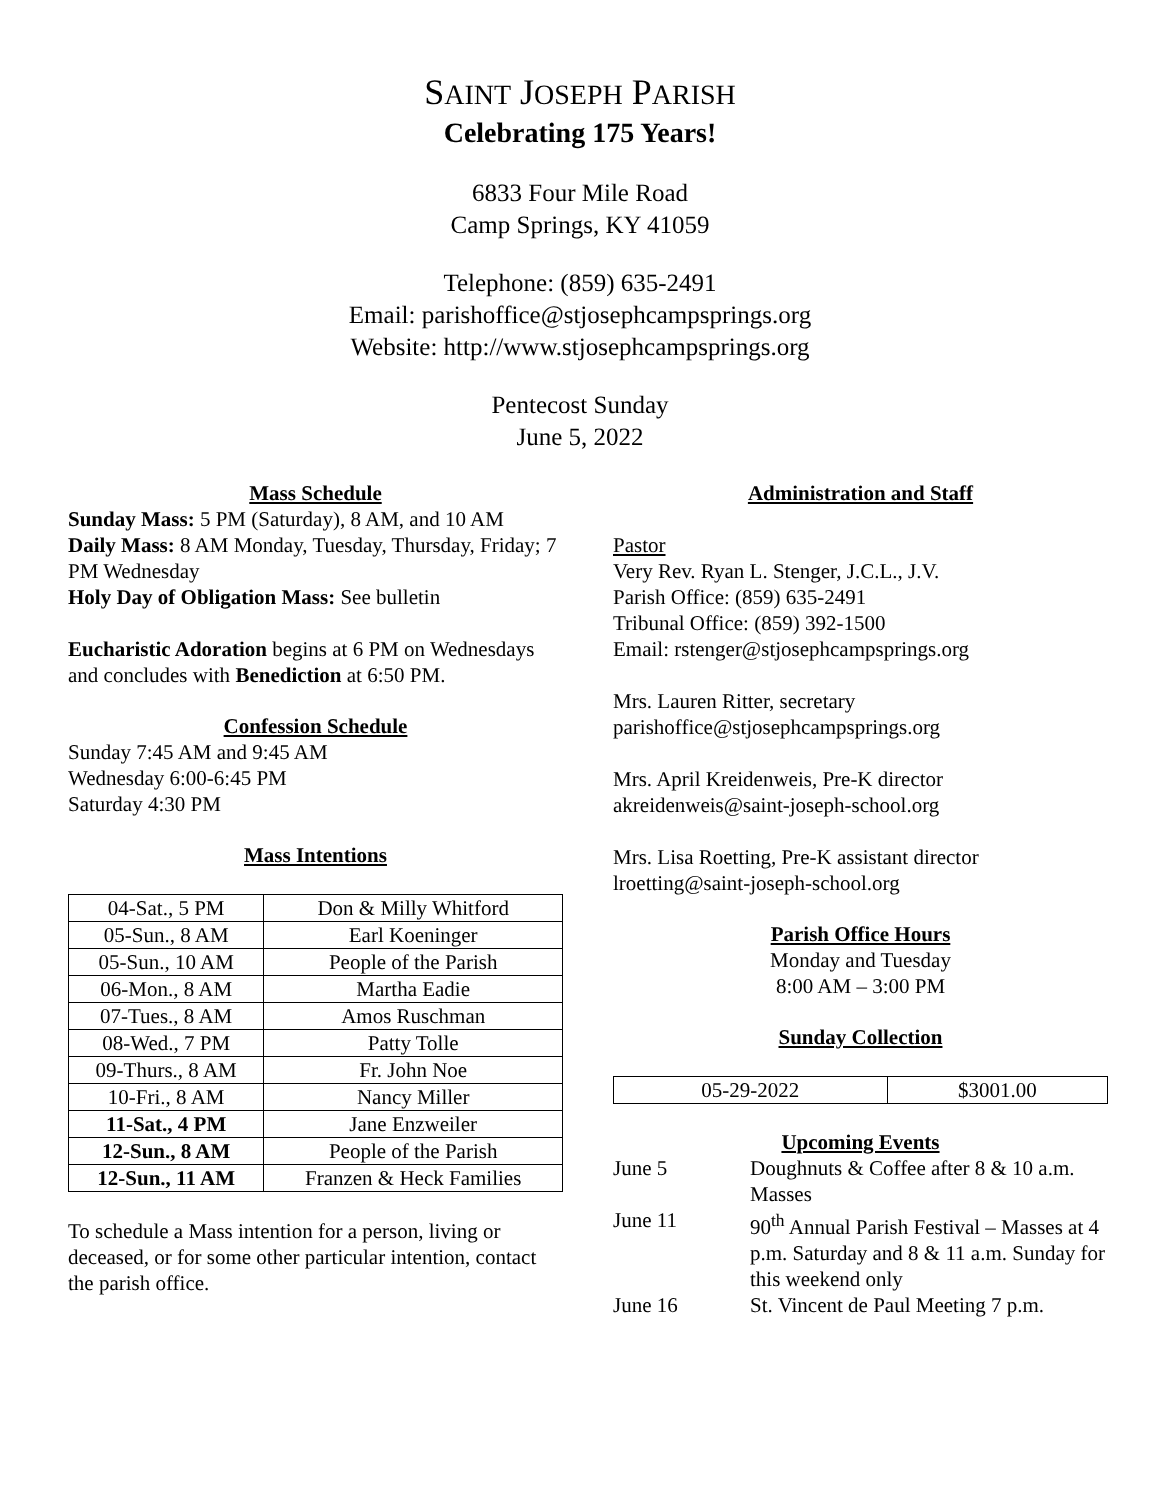SAINT JOSEPH PARISH
Celebrating 175 Years!
6833 Four Mile Road
Camp Springs, KY 41059
Telephone: (859) 635-2491
Email: parishoffice@stjosephcampsprings.org
Website: http://www.stjosephcampsprings.org
Pentecost Sunday
June 5, 2022
Mass Schedule
Sunday Mass: 5 PM (Saturday), 8 AM, and 10 AM
Daily Mass: 8 AM Monday, Tuesday, Thursday, Friday; 7 PM Wednesday
Holy Day of Obligation Mass: See bulletin
Eucharistic Adoration begins at 6 PM on Wednesdays and concludes with Benediction at 6:50 PM.
Confession Schedule
Sunday 7:45 AM and 9:45 AM
Wednesday 6:00-6:45 PM
Saturday 4:30 PM
Mass Intentions
| 04-Sat., 5 PM | Don & Milly Whitford |
| 05-Sun., 8 AM | Earl Koeninger |
| 05-Sun., 10 AM | People of the Parish |
| 06-Mon., 8 AM | Martha Eadie |
| 07-Tues., 8 AM | Amos Ruschman |
| 08-Wed., 7 PM | Patty Tolle |
| 09-Thurs., 8 AM | Fr. John Noe |
| 10-Fri., 8 AM | Nancy Miller |
| 11-Sat., 4 PM | Jane Enzweiler |
| 12-Sun., 8 AM | People of the Parish |
| 12-Sun., 11 AM | Franzen & Heck Families |
To schedule a Mass intention for a person, living or deceased, or for some other particular intention, contact the parish office.
Administration and Staff
Pastor
Very Rev. Ryan L. Stenger, J.C.L., J.V.
Parish Office: (859) 635-2491
Tribunal Office: (859) 392-1500
Email: rstenger@stjosephcampsprings.org
Mrs. Lauren Ritter, secretary
parishoffice@stjosephcampsprings.org
Mrs. April Kreidenweis, Pre-K director
akreidenweis@saint-joseph-school.org
Mrs. Lisa Roetting, Pre-K assistant director
lroetting@saint-joseph-school.org
Parish Office Hours
Monday and Tuesday
8:00 AM – 3:00 PM
Sunday Collection
| 05-29-2022 | $3001.00 |
Upcoming Events
| June 5 | Doughnuts & Coffee after 8 & 10 a.m. Masses |
| June 11 | 90<sup>th</sup> Annual Parish Festival – Masses at 4 p.m. Saturday and 8 & 11 a.m. Sunday for this weekend only |
| June 16 | St. Vincent de Paul Meeting 7 p.m. |